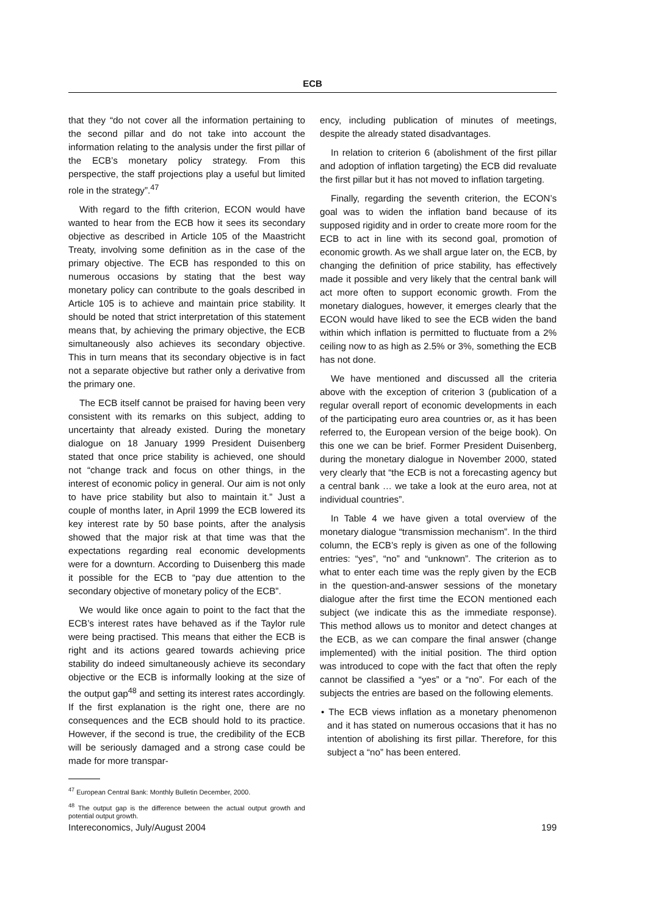ECB
that they “do not cover all the information pertaining to the second pillar and do not take into account the information relating to the analysis under the first pillar of the ECB’s monetary policy strategy. From this perspective, the staff projections play a useful but limited role in the strategy”.<sup>47</sup>
With regard to the fifth criterion, ECON would have wanted to hear from the ECB how it sees its secondary objective as described in Article 105 of the Maastricht Treaty, involving some definition as in the case of the primary objective. The ECB has responded to this on numerous occasions by stating that the best way monetary policy can contribute to the goals described in Article 105 is to achieve and maintain price stability. It should be noted that strict interpretation of this statement means that, by achieving the primary objective, the ECB simultaneously also achieves its secondary objective. This in turn means that its secondary objective is in fact not a separate objective but rather only a derivative from the primary one.
The ECB itself cannot be praised for having been very consistent with its remarks on this subject, adding to uncertainty that already existed. During the monetary dialogue on 18 January 1999 President Duisenberg stated that once price stability is achieved, one should not “change track and focus on other things, in the interest of economic policy in general. Our aim is not only to have price stability but also to maintain it.” Just a couple of months later, in April 1999 the ECB lowered its key interest rate by 50 base points, after the analysis showed that the major risk at that time was that the expectations regarding real economic developments were for a downturn. According to Duisenberg this made it possible for the ECB to “pay due attention to the secondary objective of monetary policy of the ECB”.
We would like once again to point to the fact that the ECB’s interest rates have behaved as if the Taylor rule were being practised. This means that either the ECB is right and its actions geared towards achieving price stability do indeed simultaneously achieve its secondary objective or the ECB is informally looking at the size of the output gap<sup>48</sup> and setting its interest rates accordingly. If the first explanation is the right one, there are no consequences and the ECB should hold to its practice. However, if the second is true, the credibility of the ECB will be seriously damaged and a strong case could be made for more transpar-
<sup>47</sup> European Central Bank: Monthly Bulletin December, 2000.
<sup>48</sup> The output gap is the difference between the actual output growth and potential output growth.
ency, including publication of minutes of meetings, despite the already stated disadvantages.
In relation to criterion 6 (abolishment of the first pillar and adoption of inflation targeting) the ECB did revaluate the first pillar but it has not moved to inflation targeting.
Finally, regarding the seventh criterion, the ECON’s goal was to widen the inflation band because of its supposed rigidity and in order to create more room for the ECB to act in line with its second goal, promotion of economic growth. As we shall argue later on, the ECB, by changing the definition of price stability, has effectively made it possible and very likely that the central bank will act more often to support economic growth. From the monetary dialogues, however, it emerges clearly that the ECON would have liked to see the ECB widen the band within which inflation is permitted to fluctuate from a 2% ceiling now to as high as 2.5% or 3%, something the ECB has not done.
We have mentioned and discussed all the criteria above with the exception of criterion 3 (publication of a regular overall report of economic developments in each of the participating euro area countries or, as it has been referred to, the European version of the beige book). On this one we can be brief. Former President Duisenberg, during the monetary dialogue in November 2000, stated very clearly that “the ECB is not a forecasting agency but a central bank … we take a look at the euro area, not at individual countries”.
In Table 4 we have given a total overview of the monetary dialogue “transmission mechanism”. In the third column, the ECB’s reply is given as one of the following entries: “yes”, “no” and “unknown”. The criterion as to what to enter each time was the reply given by the ECB in the question-and-answer sessions of the monetary dialogue after the first time the ECON mentioned each subject (we indicate this as the immediate response). This method allows us to monitor and detect changes at the ECB, as we can compare the final answer (change implemented) with the initial position. The third option was introduced to cope with the fact that often the reply cannot be classified a “yes” or a “no”. For each of the subjects the entries are based on the following elements.
• The ECB views inflation as a monetary phenomenon and it has stated on numerous occasions that it has no intention of abolishing its first pillar. Therefore, for this subject a “no” has been entered.
Intereconomics, July/August 2004 199